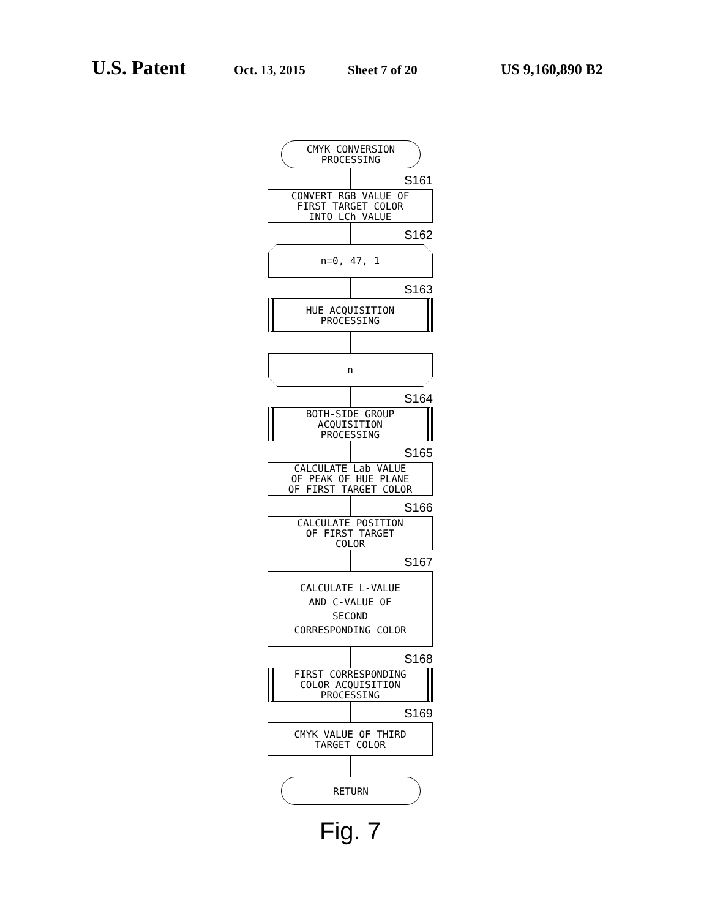U.S. Patent Oct. 13, 2015 Sheet 7 of 20 US 9,160,890 B2
CMYK CONVERSION
PROCESSING
S161
CONVERT RGB VALUE OF
FIRST TARGET COLOR
INTO LCh VALUE
S162
n=0, 47, 1
S163
HUE ACQUISITION
PROCESSING
n
S164
BOTH-SIDE GROUP
ACQUISITION
PROCESSING
S165
CALCULATE Lab VALUE
OF PEAK OF HUE PLANE
OF FIRST TARGET COLOR
S166
CALCULATE POSITION
OF FIRST TARGET
COLOR
S167
CALCULATE L-VALUE
AND C-VALUE OF
SECOND
CORRESPONDING COLOR
S168
FIRST CORRESPONDING
COLOR ACQUISITION
PROCESSING
S169
CMYK VALUE OF THIRD
TARGET COLOR
RETURN
Fig. 7